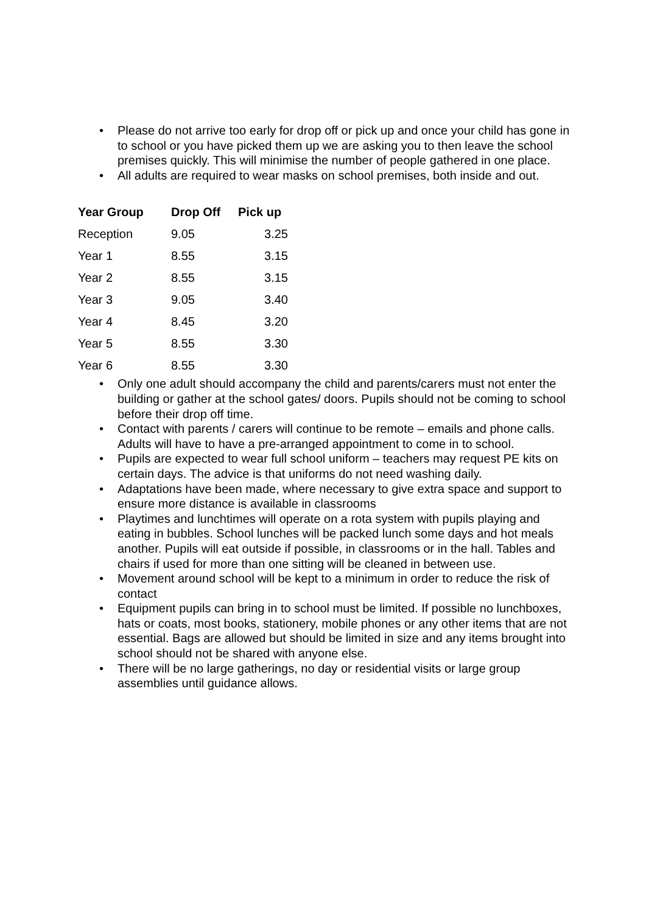• Please do not arrive too early for drop off or pick up and once your child has gone in to school or you have picked them up we are asking you to then leave the school premises quickly. This will minimise the number of people gathered in one place.
• All adults are required to wear masks on school premises, both inside and out.
| Year Group | Drop Off | Pick up |
| --- | --- | --- |
| Reception | 9.05 | 3.25 |
| Year 1 | 8.55 | 3.15 |
| Year 2 | 8.55 | 3.15 |
| Year 3 | 9.05 | 3.40 |
| Year 4 | 8.45 | 3.20 |
| Year 5 | 8.55 | 3.30 |
| Year 6 | 8.55 | 3.30 |
• Only one adult should accompany the child and parents/carers must not enter the building or gather at the school gates/ doors. Pupils should not be coming to school before their drop off time.
• Contact with parents / carers will continue to be remote – emails and phone calls. Adults will have to have a pre-arranged appointment to come in to school.
• Pupils are expected to wear full school uniform – teachers may request PE kits on certain days. The advice is that uniforms do not need washing daily.
• Adaptations have been made, where necessary to give extra space and support to ensure more distance is available in classrooms
• Playtimes and lunchtimes will operate on a rota system with pupils playing and eating in bubbles. School lunches will be packed lunch some days and hot meals another. Pupils will eat outside if possible, in classrooms or in the hall. Tables and chairs if used for more than one sitting will be cleaned in between use.
• Movement around school will be kept to a minimum in order to reduce the risk of contact
• Equipment pupils can bring in to school must be limited. If possible no lunchboxes, hats or coats, most books, stationery, mobile phones or any other items that are not essential. Bags are allowed but should be limited in size and any items brought into school should not be shared with anyone else.
• There will be no large gatherings, no day or residential visits or large group assemblies until guidance allows.